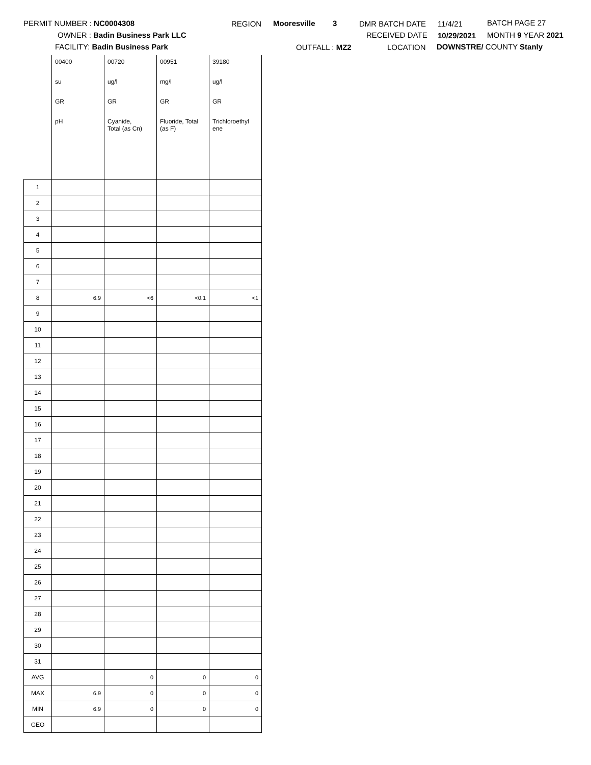PERMIT NUMBER : NC0004308
OWNER : Badin Business Park LLC
FACILITY: Badin Business Park
REGION Mooresville 3
OUTFALL : MZ2
DMR BATCH DATE
RECEIVED DATE
LOCATION
11/4/21
10/29/2021
DOWNSTRE/ COUNTY Stanly
BATCH PAGE 27
MONTH 9 YEAR 2021
| | 00400 | 00720 | 00951 | 39180 |
| | su | ug/l | mg/l | ug/l |
| | GR | GR | GR | GR |
| | pH | Cyanide, Total (as Cn) | Fluoride, Total (as F) | Trichloroethyl ene |
| 1 | | | | |
| 2 | | | | |
| 3 | | | | |
| 4 | | | | |
| 5 | | | | |
| 6 | | | | |
| 7 | | | | |
| 8 | 6.9 | <6 | <0.1 | <1 |
| 9 | | | | |
| 10 | | | | |
| 11 | | | | |
| 12 | | | | |
| 13 | | | | |
| 14 | | | | |
| 15 | | | | |
| 16 | | | | |
| 17 | | | | |
| 18 | | | | |
| 19 | | | | |
| 20 | | | | |
| 21 | | | | |
| 22 | | | | |
| 23 | | | | |
| 24 | | | | |
| 25 | | | | |
| 26 | | | | |
| 27 | | | | |
| 28 | | | | |
| 29 | | | | |
| 30 | | | | |
| 31 | | | | |
| AVG | | 0 | 0 | 0 |
| MAX | 6.9 | 0 | 0 | 0 |
| MIN | 6.9 | 0 | 0 | 0 |
| GEO | | | | |